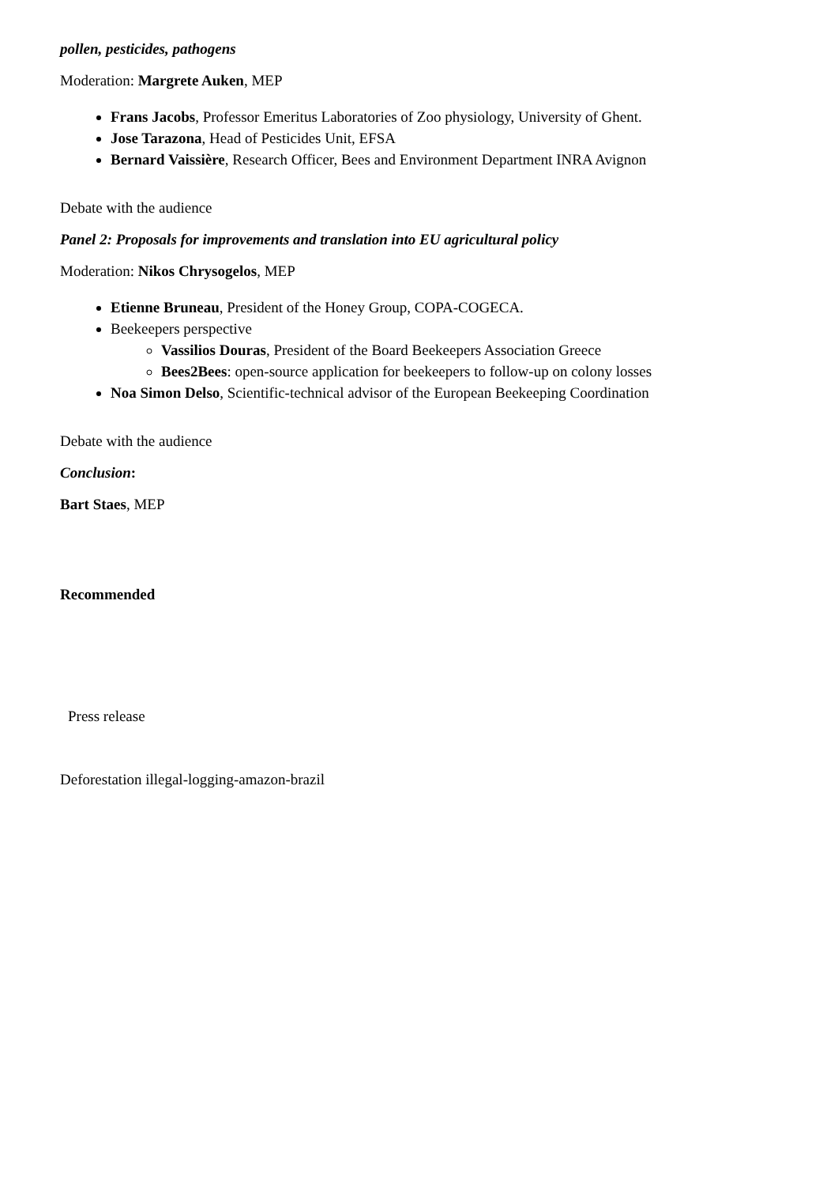pollen, pesticides, pathogens
Moderation: Margrete Auken, MEP
Frans Jacobs, Professor Emeritus Laboratories of Zoo physiology, University of Ghent.
Jose Tarazona, Head of Pesticides Unit, EFSA
Bernard Vaissière, Research Officer, Bees and Environment Department INRA Avignon
Debate with the audience
Panel 2: Proposals for improvements and translation into EU agricultural policy
Moderation: Nikos Chrysogelos, MEP
Etienne Bruneau, President of the Honey Group, COPA-COGECA.
Beekeepers perspective
Vassilios Douras, President of the Board Beekeepers Association Greece
Bees2Bees: open-source application for beekeepers to follow-up on colony losses
Noa Simon Delso, Scientific-technical advisor of the European Beekeeping Coordination
Debate with the audience
Conclusion:
Bart Staes, MEP
Recommended
Press release
Deforestation illegal-logging-amazon-brazil